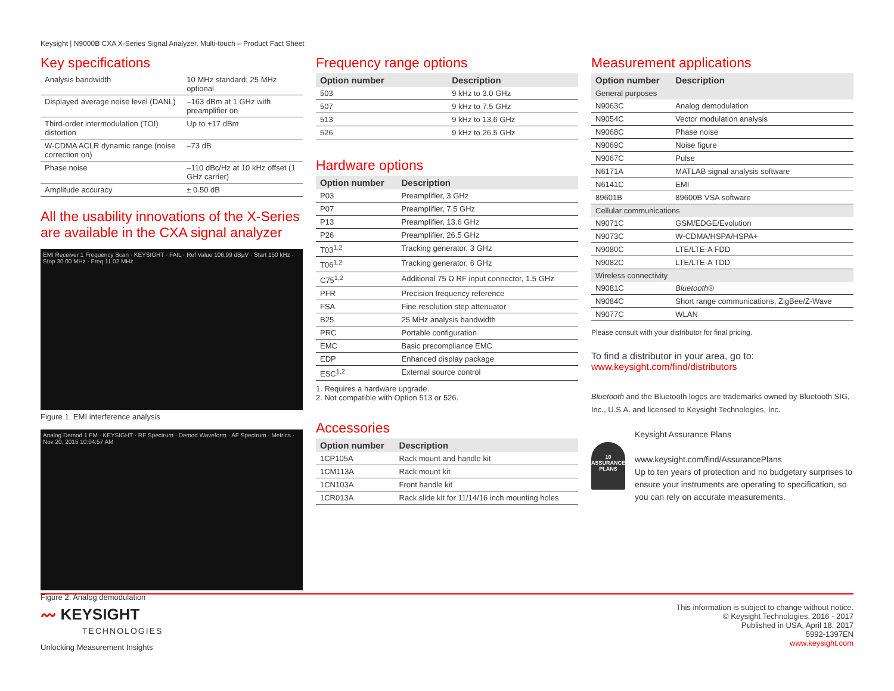Keysight | N9000B CXA X-Series Signal Analyzer, Multi-touch – Product Fact Sheet
Key specifications
| Analysis bandwidth | 10 MHz standard; 25 MHz optional |
| Displayed average noise level (DANL) | –163 dBm at 1 GHz with preamplifier on |
| Third-order intermodulation (TOI) distortion | Up to +17 dBm |
| W-CDMA ACLR dynamic range (noise correction on) | –73 dB |
| Phase noise | –110 dBc/Hz at 10 kHz offset (1 GHz carrier) |
| Amplitude accuracy | ± 0.50 dB |
All the usability innovations of the X-Series are available in the CXA signal analyzer
EMI Receiver 1 Frequency Scan · KEYSIGHT · FAIL · Ref Value 106.99 dBµV · Start 150 kHz · Stop 30.00 MHz · Freq 11.02 MHz
Figure 1. EMI interference analysis
Analog Demod 1 FM · KEYSIGHT · RF Spectrum · Demod Waveform · AF Spectrum · Metrics · Nov 20, 2015 10:04:57 AM
Figure 2. Analog demodulation
Frequency range options
| Option number | Description |
| --- | --- |
| 503 | 9 kHz to 3.0 GHz |
| 507 | 9 kHz to 7.5 GHz |
| 513 | 9 kHz to 13.6 GHz |
| 526 | 9 kHz to 26.5 GHz |
Hardware options
| Option number | Description |
| --- | --- |
| P03 | Preamplifier, 3 GHz |
| P07 | Preamplifier, 7.5 GHz |
| P13 | Preamplifier, 13.6 GHz |
| P26 | Preamplifier, 26.5 GHz |
| T03<sup>1,2</sup> | Tracking generator, 3 GHz |
| T06<sup>1,2</sup> | Tracking generator, 6 GHz |
| C75<sup>1,2</sup> | Additional 75 Ω RF input connector, 1.5 GHz |
| PFR | Precision frequency reference |
| FSA | Fine resolution step attenuator |
| B25 | 25 MHz analysis bandwidth |
| PRC | Portable configuration |
| EMC | Basic precompliance EMC |
| EDP | Enhanced display package |
| ESC<sup>1,2</sup> | External source control |
1. Requires a hardware upgrade.
2. Not compatible with Option 513 or 526.
Accessories
| Option number | Description |
| --- | --- |
| 1CP105A | Rack mount and handle kit |
| 1CM113A | Rack mount kit |
| 1CN103A | Front handle kit |
| 1CR013A | Rack slide kit for 11/14/16 inch mounting holes |
Measurement applications
| Option number | Description |
| --- | --- |
| General purposes | |
| N9063C | Analog demodulation |
| N9054C | Vector modulation analysis |
| N9068C | Phase noise |
| N9069C | Noise figure |
| N9067C | Pulse |
| N6171A | MATLAB signal analysis software |
| N6141C | EMI |
| 89601B | 89600B VSA software |
| Cellular communications | |
| N9071C | GSM/EDGE/Evolution |
| N9073C | W-CDMA/HSPA/HSPA+ |
| N9080C | LTE/LTE-A FDD |
| N9082C | LTE/LTE-A TDD |
| Wireless connectivity | |
| N9081C | Bluetooth ® |
| N9084C | Short range communications, ZigBee/Z-Wave |
| N9077C | WLAN |
Please consult with your distributor for final pricing.
To find a distributor in your area, go to:
www.keysight.com/find/distributors
Bluetooth and the Bluetooth logos are trademarks owned by Bluetooth SIG, Inc., U.S.A. and licensed to Keysight Technologies, Inc.
10
ASSURANCE PLANS
Keysight Assurance Plans
www.keysight.com/find/AssurancePlans
Up to ten years of protection and no budgetary surprises to ensure your instruments are operating to specification, so you can rely on accurate measurements.
〰 KEYSIGHT
TECHNOLOGIES
Unlocking Measurement Insights
This information is subject to change without notice.
© Keysight Technologies, 2016 - 2017
Published in USA, April 18, 2017
5992-1397EN
www.keysight.com